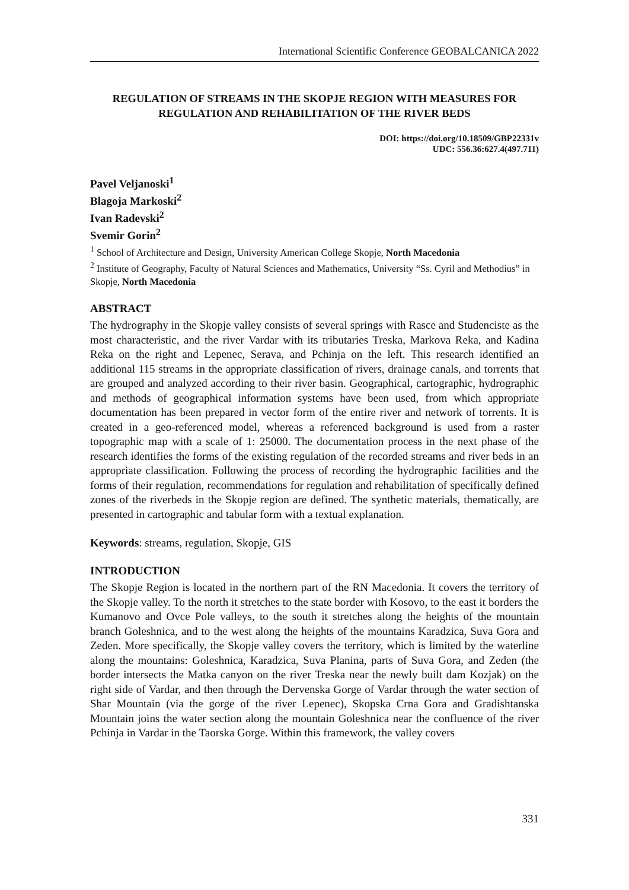International Scientific Conference GEOBALCANICA 2022
REGULATION OF STREAMS IN THE SKOPJE REGION WITH MEASURES FOR REGULATION AND REHABILITATION OF THE RIVER BEDS
DOI: https://doi.org/10.18509/GBP22331v
UDC: 556.36:627.4(497.711)
Pavel Veljanoski<sup>1</sup>
Blagoja Markoski<sup>2</sup>
Ivan Radevski<sup>2</sup>
Svemir Gorin<sup>2</sup>
<sup>1</sup> School of Architecture and Design, University American College Skopje, North Macedonia
<sup>2</sup> Institute of Geography, Faculty of Natural Sciences and Mathematics, University “Ss. Cyril and Methodius” in Skopje, North Macedonia
ABSTRACT
The hydrography in the Skopje valley consists of several springs with Rasce and Studenciste as the most characteristic, and the river Vardar with its tributaries Treska, Markova Reka, and Kadina Reka on the right and Lepenec, Serava, and Pchinja on the left. This research identified an additional 115 streams in the appropriate classification of rivers, drainage canals, and torrents that are grouped and analyzed according to their river basin. Geographical, cartographic, hydrographic and methods of geographical information systems have been used, from which appropriate documentation has been prepared in vector form of the entire river and network of torrents. It is created in a geo-referenced model, whereas a referenced background is used from a raster topographic map with a scale of 1: 25000. The documentation process in the next phase of the research identifies the forms of the existing regulation of the recorded streams and river beds in an appropriate classification. Following the process of recording the hydrographic facilities and the forms of their regulation, recommendations for regulation and rehabilitation of specifically defined zones of the riverbeds in the Skopje region are defined. The synthetic materials, thematically, are presented in cartographic and tabular form with a textual explanation.
Keywords: streams, regulation, Skopje, GIS
INTRODUCTION
The Skopje Region is located in the northern part of the RN Macedonia. It covers the territory of the Skopje valley. To the north it stretches to the state border with Kosovo, to the east it borders the Kumanovo and Ovce Pole valleys, to the south it stretches along the heights of the mountain branch Goleshnica, and to the west along the heights of the mountains Karadzica, Suva Gora and Zeden. More specifically, the Skopje valley covers the territory, which is limited by the waterline along the mountains: Goleshnica, Karadzica, Suva Planina, parts of Suva Gora, and Zeden (the border intersects the Matka canyon on the river Treska near the newly built dam Kozjak) on the right side of Vardar, and then through the Dervenska Gorge of Vardar through the water section of Shar Mountain (via the gorge of the river Lepenec), Skopska Crna Gora and Gradishtanska Mountain joins the water section along the mountain Goleshnica near the confluence of the river Pchinja in Vardar in the Taorska Gorge. Within this framework, the valley covers
331